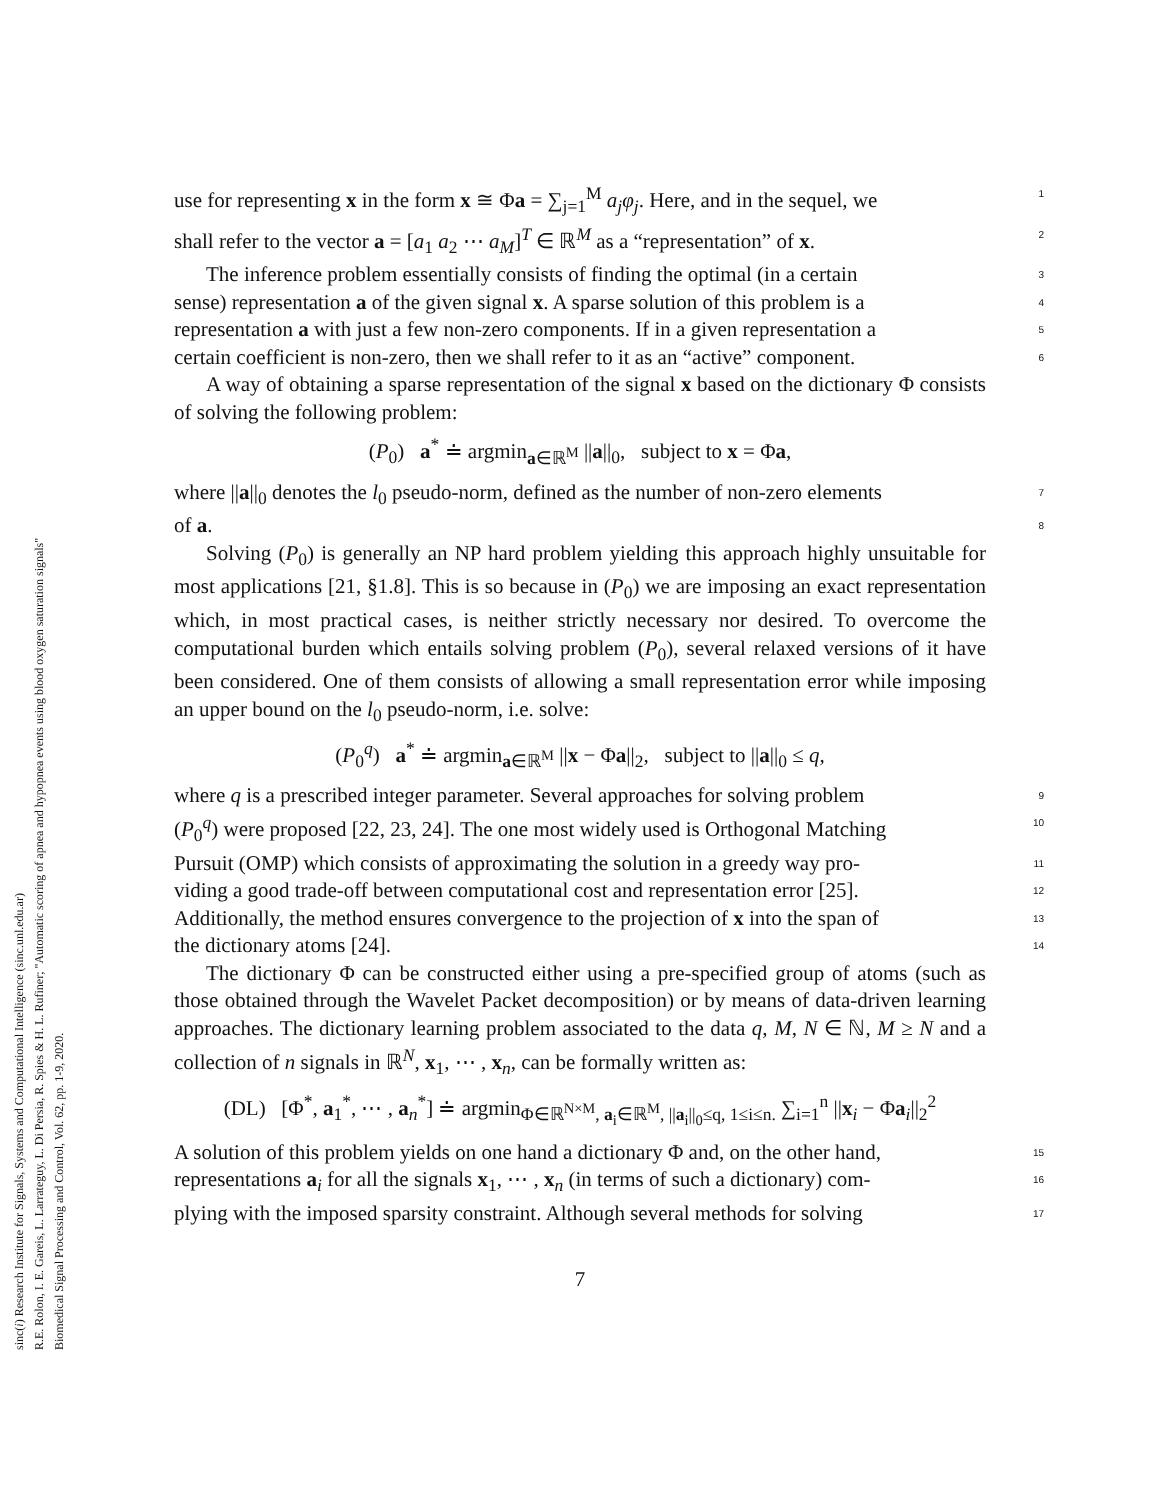sinc(i) Research Institute for Signals, Systems and Computational Intelligence (sinc.unl.edu.ar)
R.E. Rolon, I. E. Gareis, L. Larrateguy, L. Di Persia, R. Spies & H. L. Rufiner; "Automatic scoring of apnea and hypopnea events using blood oxygen saturation signals"
Biomedical Signal Processing and Control, Vol. 62, pp. 1-9, 2020.
use for representing x in the form x ≅ Φa = ∑<sub>j=1</sub><sup>M</sup> a<sub>j</sub>φ<sub>j</sub>. Here, and in the sequel, we 1
shall refer to the vector a = [a<sub>1</sub> a<sub>2</sub> ⋯ a<sub>M</sub>]<sup>T</sup> ∈ ℝ<sup>M</sup> as a “representation” of x. 2
The inference problem essentially consists of finding the optimal (in a certain 3
sense) representation a of the given signal x. A sparse solution of this problem is a 4
representation a with just a few non-zero components. If in a given representation a 5
certain coefficient is non-zero, then we shall refer to it as an “active” component. 6
A way of obtaining a sparse representation of the signal x based on the dictionary Φ consists of solving the following problem:
(P<sub>0</sub>) a<sup>*</sup> ≐ argmin<sub>a∈ℝ<sup>M</sup></sub> ||a||<sub>0</sub>, subject to x = Φa,
where ||a||<sub>0</sub> denotes the l<sub>0</sub> pseudo-norm, defined as the number of non-zero elements 7
of a. 8
Solving (P<sub>0</sub>) is generally an NP hard problem yielding this approach highly unsuitable for most applications [21, §1.8]. This is so because in (P<sub>0</sub>) we are imposing an exact representation which, in most practical cases, is neither strictly necessary nor desired. To overcome the computational burden which entails solving problem (P<sub>0</sub>), several relaxed versions of it have been considered. One of them consists of allowing a small representation error while imposing an upper bound on the l<sub>0</sub> pseudo-norm, i.e. solve:
(P<sub>0</sub><sup>q</sup>) a<sup>*</sup> ≐ argmin<sub>a∈ℝ<sup>M</sup></sub> ||x − Φa||<sub>2</sub>, subject to ||a||<sub>0</sub> ≤ q,
where q is a prescribed integer parameter. Several approaches for solving problem 9
(P<sub>0</sub><sup>q</sup>) were proposed [22, 23, 24]. The one most widely used is Orthogonal Matching 10
Pursuit (OMP) which consists of approximating the solution in a greedy way pro- 11
viding a good trade-off between computational cost and representation error [25]. 12
Additionally, the method ensures convergence to the projection of x into the span of 13
the dictionary atoms [24]. 14
The dictionary Φ can be constructed either using a pre-specified group of atoms (such as those obtained through the Wavelet Packet decomposition) or by means of data-driven learning approaches. The dictionary learning problem associated to the data q, M, N ∈ ℕ, M ≥ N and a collection of n signals in ℝ<sup>N</sup>, x<sub>1</sub>, ⋯ , x<sub>n</sub>, can be formally written as:
(DL) [Φ<sup>*</sup>, a<sub>1</sub><sup>*</sup>, ⋯ , a<sub>n</sub><sup>*</sup>] ≐ argmin<sub>Φ∈ℝ<sup>N×M</sup>, a<sub>i</sub>∈ℝ<sup>M</sup>, ||a<sub>i</sub>||<sub>0</sub>≤q, 1≤i≤n.</sub> ∑<sub>i=1</sub><sup>n</sup> ||x<sub>i</sub> − Φa<sub>i</sub>||<sub>2</sub><sup>2</sup>
A solution of this problem yields on one hand a dictionary Φ and, on the other hand, 15
representations a<sub>i</sub> for all the signals x<sub>1</sub>, ⋯ , x<sub>n</sub> (in terms of such a dictionary) com- 16
plying with the imposed sparsity constraint. Although several methods for solving 17
7